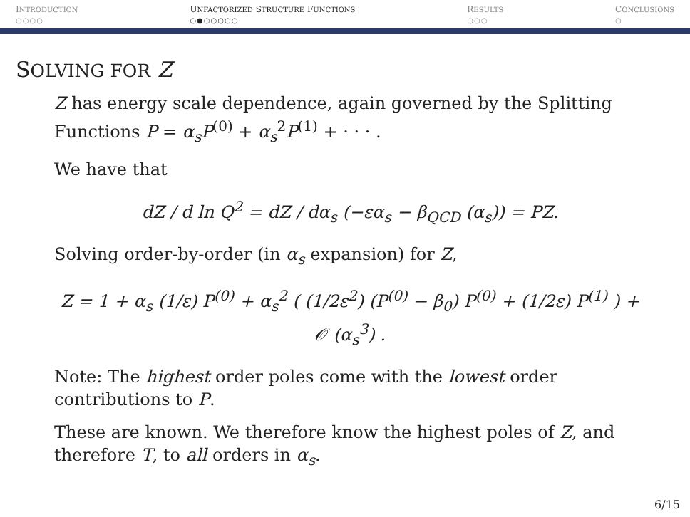INTRODUCTION
○○○○
UNFACTORIZED STRUCTURE FUNCTIONS
○●○○○○○
RESULTS
○○○
CONCLUSIONS
○
SOLVING FOR Z
Z has energy scale dependence, again governed by the Splitting Functions P = α<sub>s</sub>P<sup>(0)</sup> + α<sub>s</sub><sup>2</sup>P<sup>(1)</sup> + · · · .
We have that
dZ / d ln Q<sup>2</sup> = dZ / dα<sub>s</sub> (−εα<sub>s</sub> − β<sub>QCD</sub> (α<sub>s</sub>)) = PZ.
Solving order-by-order (in α<sub>s</sub> expansion) for Z,
Z = 1 + α<sub>s</sub> (1/ε) P<sup>(0)</sup> + α<sub>s</sub><sup>2</sup> ( (1/2ε<sup>2</sup>) (P<sup>(0)</sup> − β<sub>0</sub>) P<sup>(0)</sup> + (1/2ε) P<sup>(1)</sup> ) + 𝒪 (α<sub>s</sub><sup>3</sup>) .
Note: The highest order poles come with the lowest order contributions to P.
These are known. We therefore know the highest poles of Z, and therefore T, to all orders in α<sub>s</sub>.
6/15